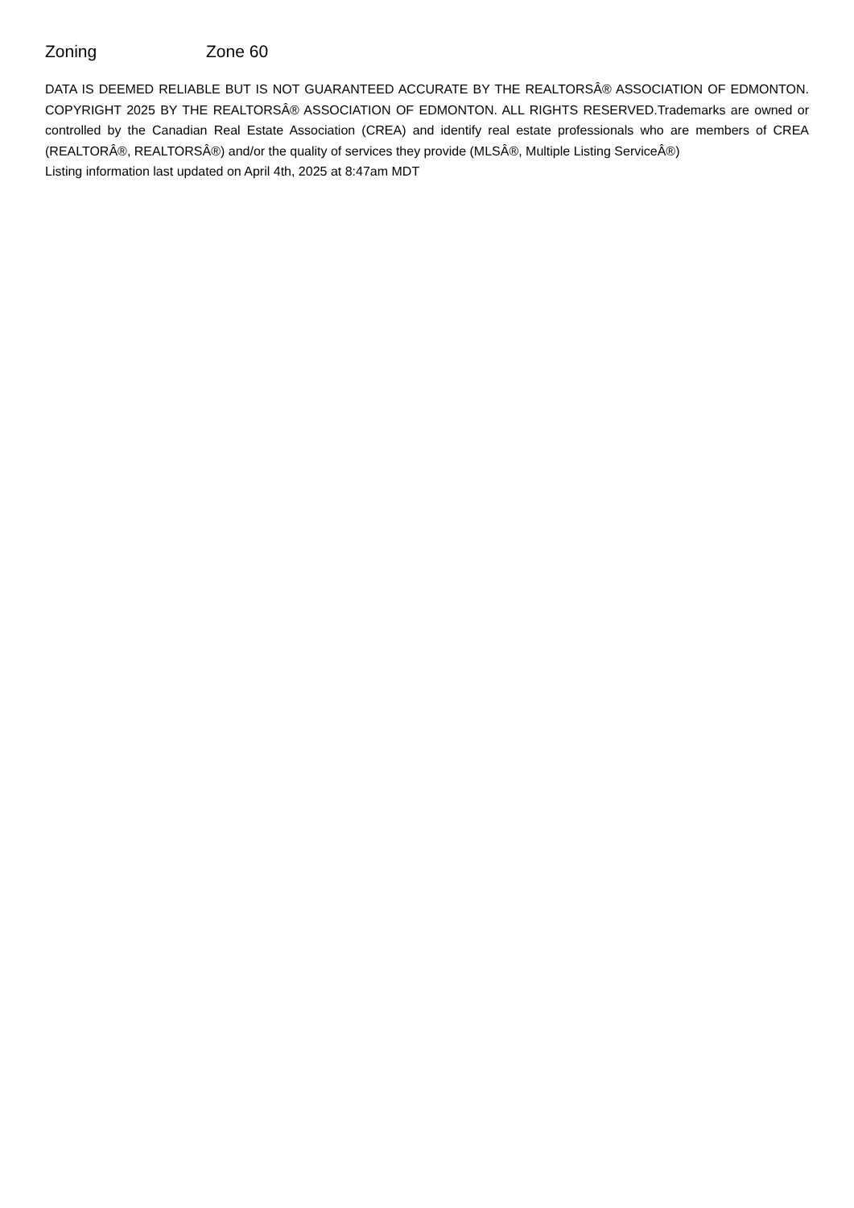Zoning Zone 60
DATA IS DEEMED RELIABLE BUT IS NOT GUARANTEED ACCURATE BY THE REALTORSÂ® ASSOCIATION OF EDMONTON. COPYRIGHT 2025 BY THE REALTORSÂ® ASSOCIATION OF EDMONTON. ALL RIGHTS RESERVED.Trademarks are owned or controlled by the Canadian Real Estate Association (CREA) and identify real estate professionals who are members of CREA (REALTORÂ®, REALTORSÂ®) and/or the quality of services they provide (MLSÂ®, Multiple Listing ServiceÂ®)
Listing information last updated on April 4th, 2025 at 8:47am MDT